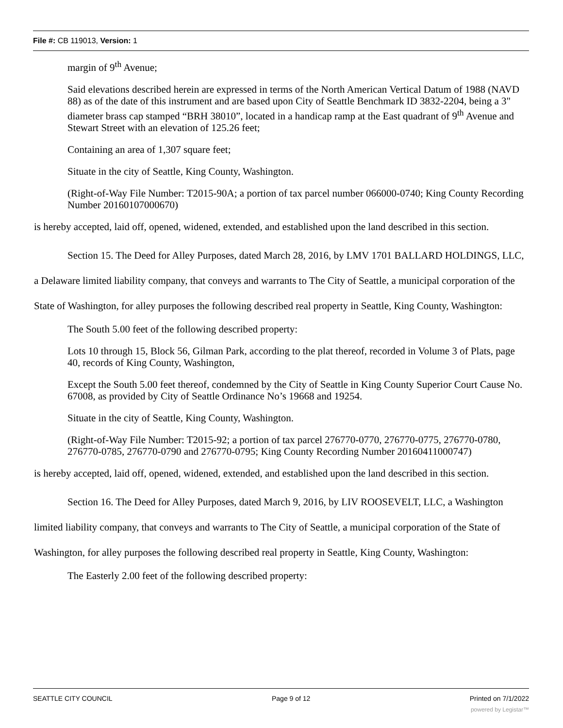File #: CB 119013, Version: 1
margin of 9<sup>th</sup> Avenue;
Said elevations described herein are expressed in terms of the North American Vertical Datum of 1988 (NAVD 88) as of the date of this instrument and are based upon City of Seattle Benchmark ID 3832-2204, being a 3" diameter brass cap stamped “BRH 38010”, located in a handicap ramp at the East quadrant of 9<sup>th</sup> Avenue and Stewart Street with an elevation of 125.26 feet;
Containing an area of 1,307 square feet;
Situate in the city of Seattle, King County, Washington.
(Right-of-Way File Number: T2015-90A; a portion of tax parcel number 066000-0740; King County Recording Number 20160107000670)
is hereby accepted, laid off, opened, widened, extended, and established upon the land described in this section.
Section 15. The Deed for Alley Purposes, dated March 28, 2016, by LMV 1701 BALLARD HOLDINGS, LLC, a Delaware limited liability company, that conveys and warrants to The City of Seattle, a municipal corporation of the State of Washington, for alley purposes the following described real property in Seattle, King County, Washington:
The South 5.00 feet of the following described property:
Lots 10 through 15, Block 56, Gilman Park, according to the plat thereof, recorded in Volume 3 of Plats, page 40, records of King County, Washington,
Except the South 5.00 feet thereof, condemned by the City of Seattle in King County Superior Court Cause No. 67008, as provided by City of Seattle Ordinance No’s 19668 and 19254.
Situate in the city of Seattle, King County, Washington.
(Right-of-Way File Number: T2015-92; a portion of tax parcel 276770-0770, 276770-0775, 276770-0780, 276770-0785, 276770-0790 and 276770-0795; King County Recording Number 20160411000747)
is hereby accepted, laid off, opened, widened, extended, and established upon the land described in this section.
Section 16. The Deed for Alley Purposes, dated March 9, 2016, by LIV ROOSEVELT, LLC, a Washington limited liability company, that conveys and warrants to The City of Seattle, a municipal corporation of the State of Washington, for alley purposes the following described real property in Seattle, King County, Washington:
The Easterly 2.00 feet of the following described property:
SEATTLE CITY COUNCIL Page 9 of 12 Printed on 7/1/2022
powered by Legistar™